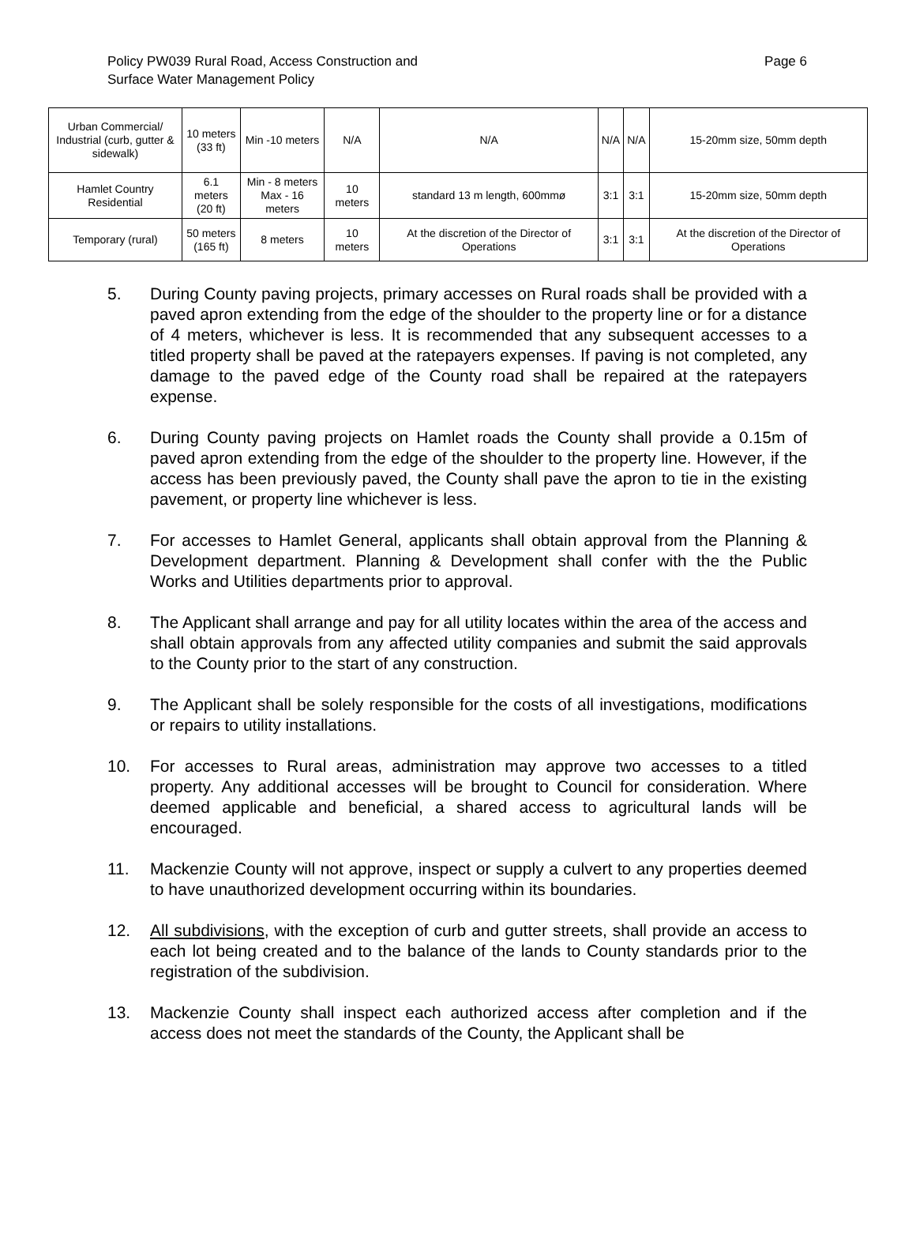Policy PW039 Rural Road, Access Construction and
Surface Water Management Policy
Page 6
| Urban Commercial/ Industrial (curb, gutter & sidewalk) | 10 meters (33 ft) | Min -10 meters | N/A | N/A | N/A | N/A | 15-20mm size, 50mm depth |
| Hamlet Country Residential | 6.1 meters (20 ft) | Min - 8 meters Max - 16 meters | 10 meters | standard 13 m length, 600mmø | 3:1 | 3:1 | 15-20mm size, 50mm depth |
| Temporary (rural) | 50 meters (165 ft) | 8 meters | 10 meters | At the discretion of the Director of Operations | 3:1 | 3:1 | At the discretion of the Director of Operations |
5. During County paving projects, primary accesses on Rural roads shall be provided with a paved apron extending from the edge of the shoulder to the property line or for a distance of 4 meters, whichever is less. It is recommended that any subsequent accesses to a titled property shall be paved at the ratepayers expenses. If paving is not completed, any damage to the paved edge of the County road shall be repaired at the ratepayers expense.
6. During County paving projects on Hamlet roads the County shall provide a 0.15m of paved apron extending from the edge of the shoulder to the property line. However, if the access has been previously paved, the County shall pave the apron to tie in the existing pavement, or property line whichever is less.
7. For accesses to Hamlet General, applicants shall obtain approval from the Planning & Development department. Planning & Development shall confer with the the Public Works and Utilities departments prior to approval.
8. The Applicant shall arrange and pay for all utility locates within the area of the access and shall obtain approvals from any affected utility companies and submit the said approvals to the County prior to the start of any construction.
9. The Applicant shall be solely responsible for the costs of all investigations, modifications or repairs to utility installations.
10. For accesses to Rural areas, administration may approve two accesses to a titled property. Any additional accesses will be brought to Council for consideration. Where deemed applicable and beneficial, a shared access to agricultural lands will be encouraged.
11. Mackenzie County will not approve, inspect or supply a culvert to any properties deemed to have unauthorized development occurring within its boundaries.
12. All subdivisions, with the exception of curb and gutter streets, shall provide an access to each lot being created and to the balance of the lands to County standards prior to the registration of the subdivision.
13. Mackenzie County shall inspect each authorized access after completion and if the access does not meet the standards of the County, the Applicant shall be